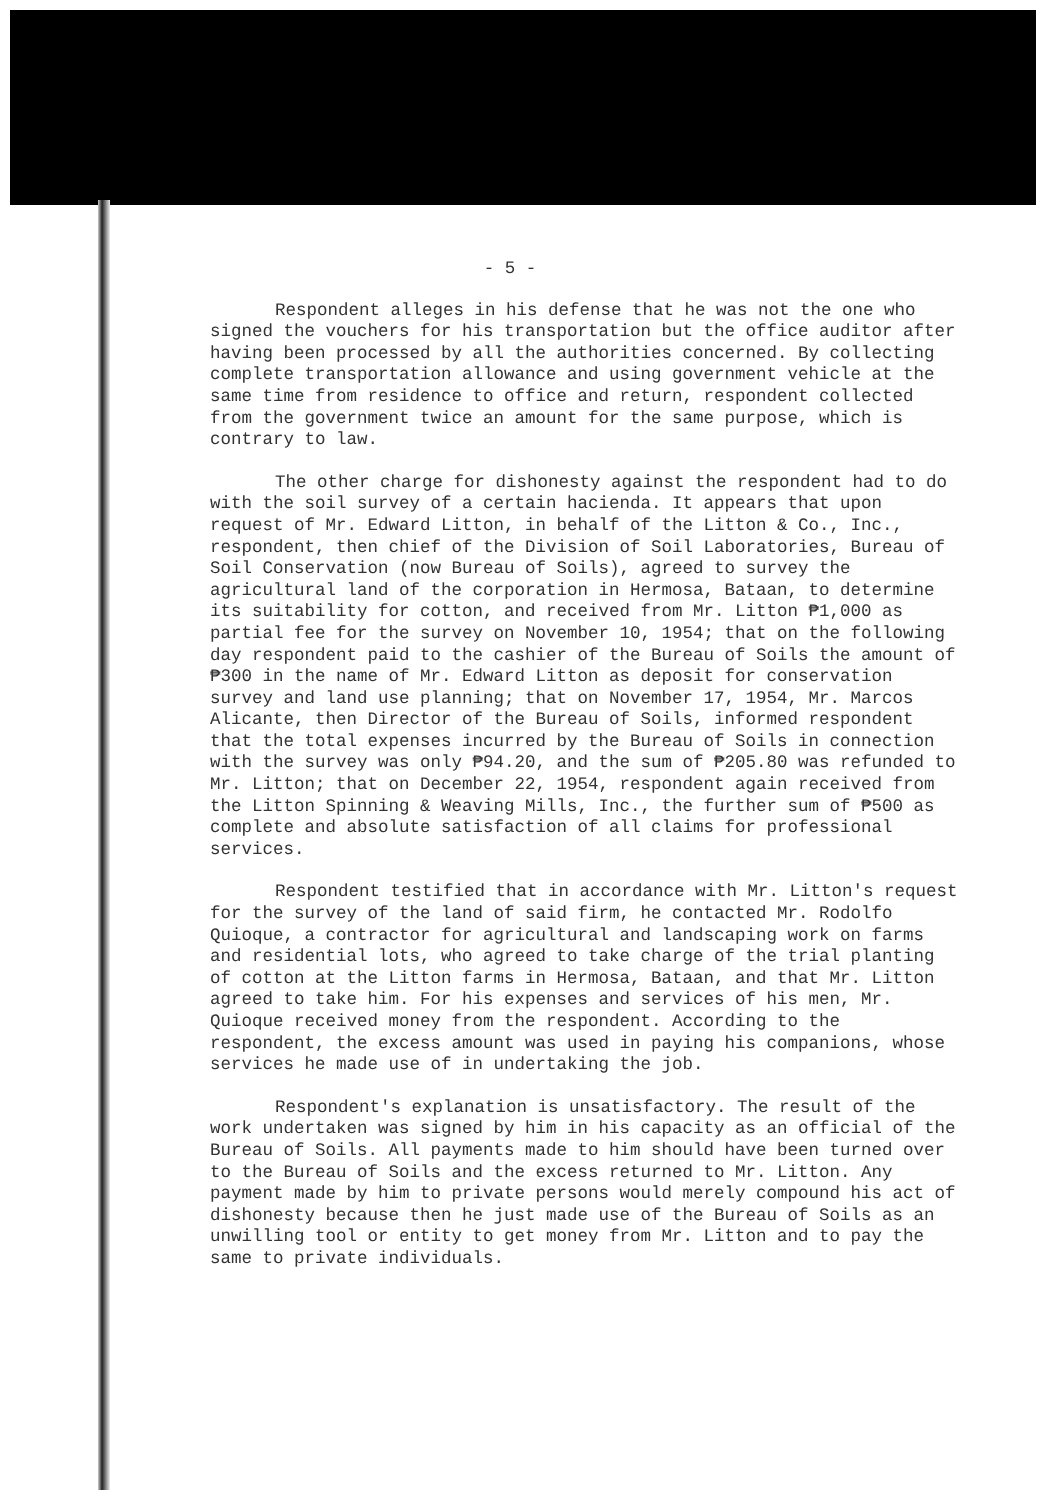- 5 -
Respondent alleges in his defense that he was not the one who signed the vouchers for his transportation but the office auditor after having been processed by all the authorities concerned. By collecting complete transportation allowance and using government vehicle at the same time from residence to office and return, respondent collected from the government twice an amount for the same purpose, which is contrary to law.
The other charge for dishonesty against the respondent had to do with the soil survey of a certain hacienda. It appears that upon request of Mr. Edward Litton, in behalf of the Litton & Co., Inc., respondent, then chief of the Division of Soil Laboratories, Bureau of Soil Conservation (now Bureau of Soils), agreed to survey the agricultural land of the corporation in Hermosa, Bataan, to determine its suitability for cotton, and received from Mr. Litton ₱1,000 as partial fee for the survey on November 10, 1954; that on the following day respondent paid to the cashier of the Bureau of Soils the amount of ₱300 in the name of Mr. Edward Litton as deposit for conservation survey and land use planning; that on November 17, 1954, Mr. Marcos Alicante, then Director of the Bureau of Soils, informed respondent that the total expenses incurred by the Bureau of Soils in connection with the survey was only ₱94.20, and the sum of ₱205.80 was refunded to Mr. Litton; that on December 22, 1954, respondent again received from the Litton Spinning & Weaving Mills, Inc., the further sum of ₱500 as complete and absolute satisfaction of all claims for professional services.
Respondent testified that in accordance with Mr. Litton's request for the survey of the land of said firm, he contacted Mr. Rodolfo Quioque, a contractor for agricultural and landscaping work on farms and residential lots, who agreed to take charge of the trial planting of cotton at the Litton farms in Hermosa, Bataan, and that Mr. Litton agreed to take him. For his expenses and services of his men, Mr. Quioque received money from the respondent. According to the respondent, the excess amount was used in paying his companions, whose services he made use of in undertaking the job.
Respondent's explanation is unsatisfactory. The result of the work undertaken was signed by him in his capacity as an official of the Bureau of Soils. All payments made to him should have been turned over to the Bureau of Soils and the excess returned to Mr. Litton. Any payment made by him to private persons would merely compound his act of dishonesty because then he just made use of the Bureau of Soils as an unwilling tool or entity to get money from Mr. Litton and to pay the same to private individuals.